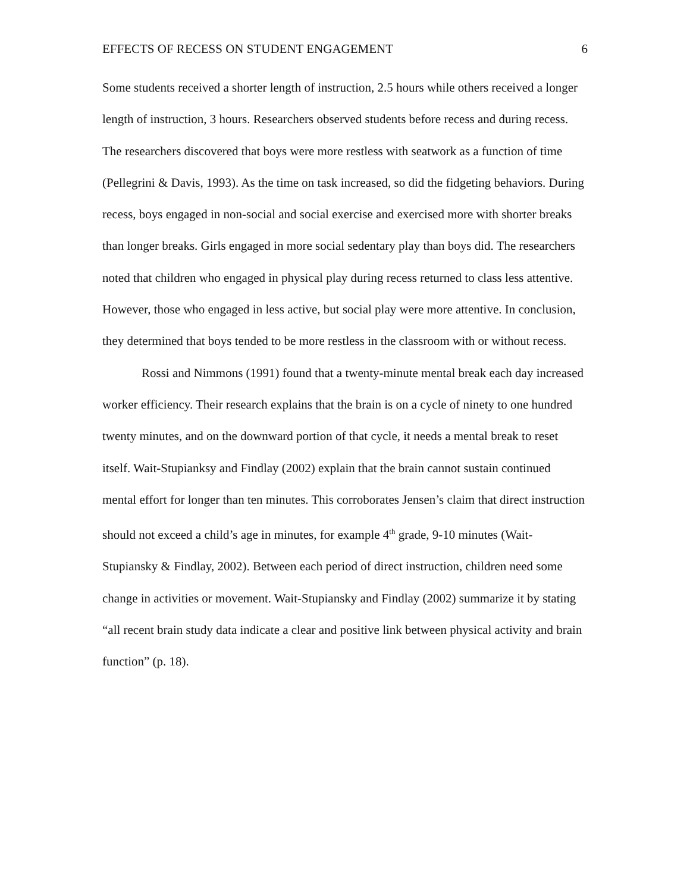EFFECTS OF RECESS ON STUDENT ENGAGEMENT 6
Some students received a shorter length of instruction, 2.5 hours while others received a longer length of instruction, 3 hours. Researchers observed students before recess and during recess. The researchers discovered that boys were more restless with seatwork as a function of time (Pellegrini & Davis, 1993). As the time on task increased, so did the fidgeting behaviors. During recess, boys engaged in non-social and social exercise and exercised more with shorter breaks than longer breaks. Girls engaged in more social sedentary play than boys did. The researchers noted that children who engaged in physical play during recess returned to class less attentive. However, those who engaged in less active, but social play were more attentive. In conclusion, they determined that boys tended to be more restless in the classroom with or without recess.
Rossi and Nimmons (1991) found that a twenty-minute mental break each day increased worker efficiency. Their research explains that the brain is on a cycle of ninety to one hundred twenty minutes, and on the downward portion of that cycle, it needs a mental break to reset itself. Wait-Stupianksy and Findlay (2002) explain that the brain cannot sustain continued mental effort for longer than ten minutes. This corroborates Jensen’s claim that direct instruction should not exceed a child’s age in minutes, for example 4<sup>th</sup> grade, 9-10 minutes (Wait-Stupiansky & Findlay, 2002). Between each period of direct instruction, children need some change in activities or movement. Wait-Stupiansky and Findlay (2002) summarize it by stating “all recent brain study data indicate a clear and positive link between physical activity and brain function” (p. 18).